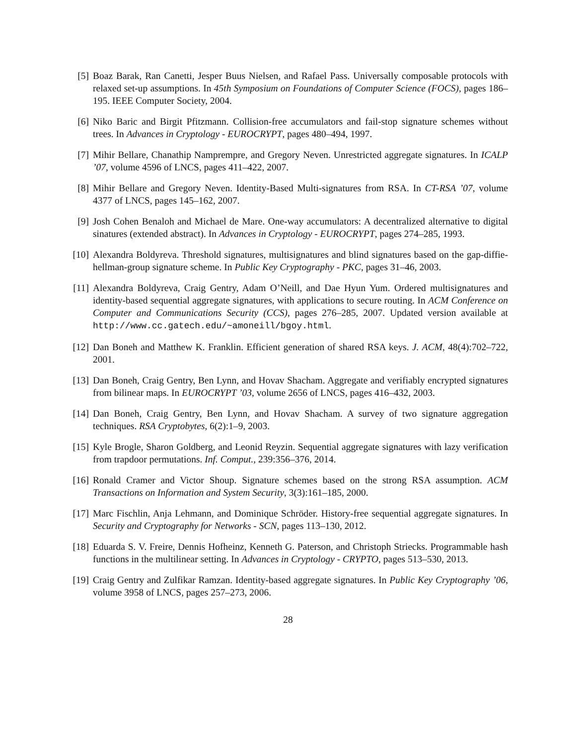[5] Boaz Barak, Ran Canetti, Jesper Buus Nielsen, and Rafael Pass. Universally composable protocols with relaxed set-up assumptions. In 45th Symposium on Foundations of Computer Science (FOCS), pages 186–195. IEEE Computer Society, 2004.
[6] Niko Baric and Birgit Pfitzmann. Collision-free accumulators and fail-stop signature schemes without trees. In Advances in Cryptology - EUROCRYPT, pages 480–494, 1997.
[7] Mihir Bellare, Chanathip Namprempre, and Gregory Neven. Unrestricted aggregate signatures. In ICALP ’07, volume 4596 of LNCS, pages 411–422, 2007.
[8] Mihir Bellare and Gregory Neven. Identity-Based Multi-signatures from RSA. In CT-RSA ’07, volume 4377 of LNCS, pages 145–162, 2007.
[9] Josh Cohen Benaloh and Michael de Mare. One-way accumulators: A decentralized alternative to digital sinatures (extended abstract). In Advances in Cryptology - EUROCRYPT, pages 274–285, 1993.
[10]
Alexandra Boldyreva. Threshold signatures, multisignatures and blind signatures based on the gap-diffie-hellman-group signature scheme. In Public Key Cryptography - PKC, pages 31–46, 2003.
[11]
Alexandra Boldyreva, Craig Gentry, Adam O’Neill, and Dae Hyun Yum. Ordered multisignatures and identity-based sequential aggregate signatures, with applications to secure routing. In ACM Conference on Computer and Communications Security (CCS), pages 276–285, 2007. Updated version available at http://www.cc.gatech.edu/~amoneill/bgoy.html.
[12]
Dan Boneh and Matthew K. Franklin. Efficient generation of shared RSA keys. J. ACM, 48(4):702–722, 2001.
[13]
Dan Boneh, Craig Gentry, Ben Lynn, and Hovav Shacham. Aggregate and verifiably encrypted signatures from bilinear maps. In EUROCRYPT ’03, volume 2656 of LNCS, pages 416–432, 2003.
[14]
Dan Boneh, Craig Gentry, Ben Lynn, and Hovav Shacham. A survey of two signature aggregation techniques. RSA Cryptobytes, 6(2):1–9, 2003.
[15]
Kyle Brogle, Sharon Goldberg, and Leonid Reyzin. Sequential aggregate signatures with lazy verification from trapdoor permutations. Inf. Comput., 239:356–376, 2014.
[16]
Ronald Cramer and Victor Shoup. Signature schemes based on the strong RSA assumption. ACM Transactions on Information and System Security, 3(3):161–185, 2000.
[17]
Marc Fischlin, Anja Lehmann, and Dominique Schröder. History-free sequential aggregate signatures. In Security and Cryptography for Networks - SCN, pages 113–130, 2012.
[18]
Eduarda S. V. Freire, Dennis Hofheinz, Kenneth G. Paterson, and Christoph Striecks. Programmable hash functions in the multilinear setting. In Advances in Cryptology - CRYPTO, pages 513–530, 2013.
[19]
Craig Gentry and Zulfikar Ramzan. Identity-based aggregate signatures. In Public Key Cryptography ’06, volume 3958 of LNCS, pages 257–273, 2006.
28